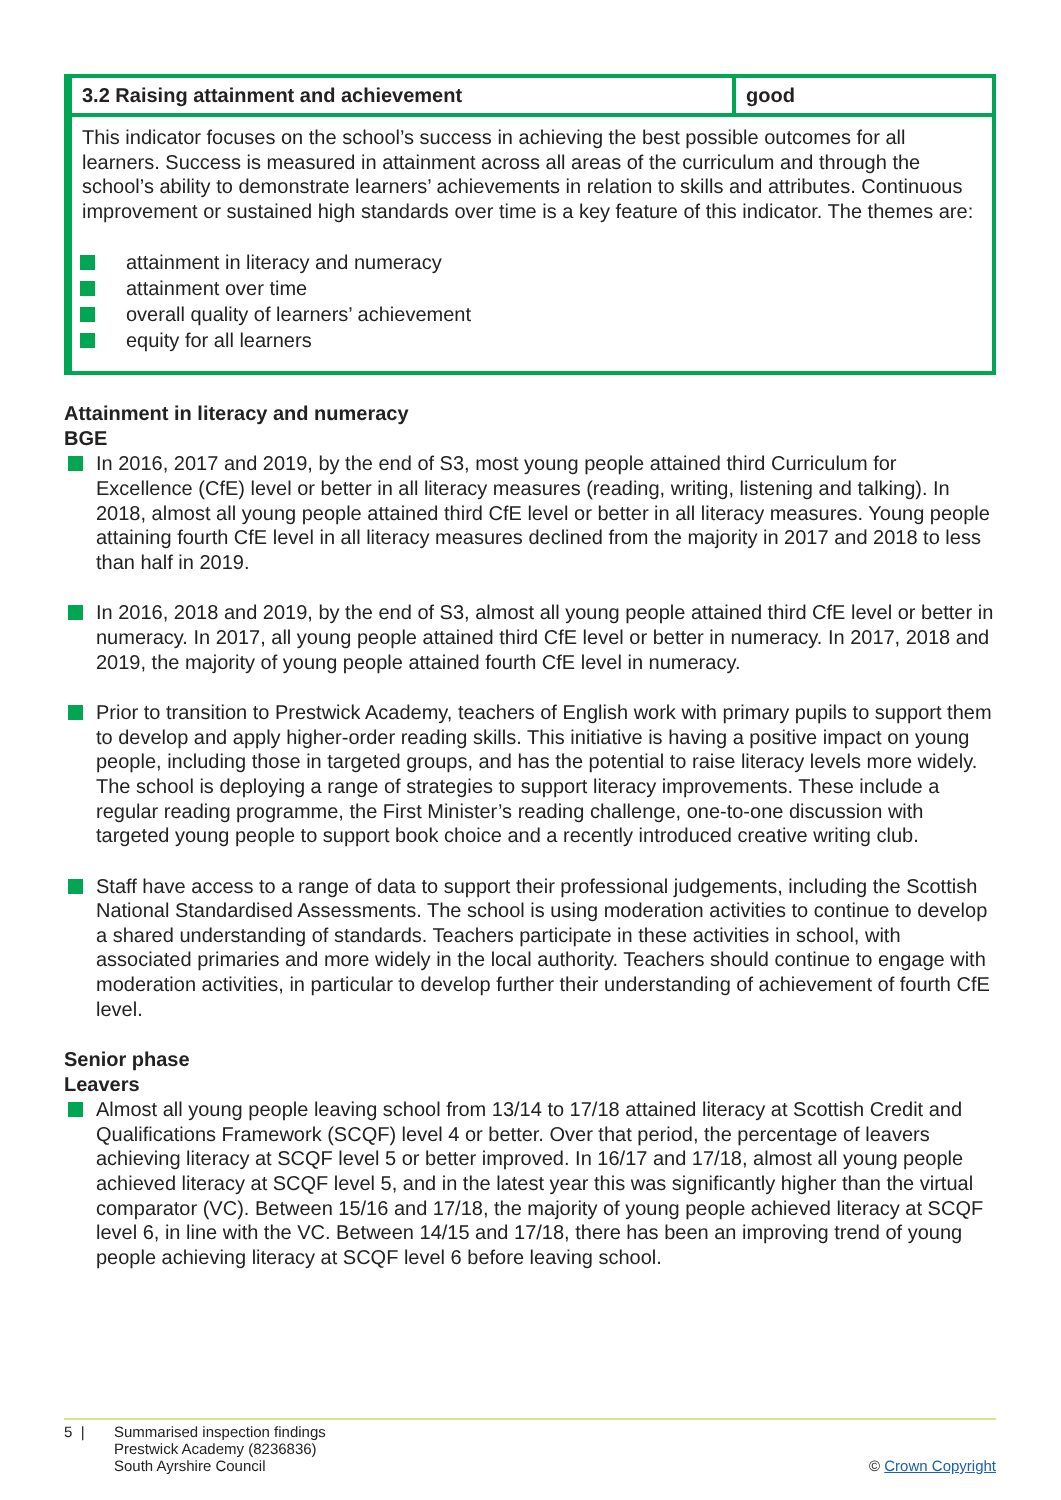| 3.2 Raising attainment and achievement | good |
| This indicator focuses on the school’s success in achieving the best possible outcomes for all learners. Success is measured in attainment across all areas of the curriculum and through the school’s ability to demonstrate learners’ achievements in relation to skills and attributes. Continuous improvement or sustained high standards over time is a key feature of this indicator. The themes are: attainment in literacy and numeracy attainment over time overall quality of learners’ achievement equity for all learners | |
Attainment in literacy and numeracy
BGE
In 2016, 2017 and 2019, by the end of S3, most young people attained third Curriculum for Excellence (CfE) level or better in all literacy measures (reading, writing, listening and talking). In 2018, almost all young people attained third CfE level or better in all literacy measures. Young people attaining fourth CfE level in all literacy measures declined from the majority in 2017 and 2018 to less than half in 2019.
In 2016, 2018 and 2019, by the end of S3, almost all young people attained third CfE level or better in numeracy. In 2017, all young people attained third CfE level or better in numeracy. In 2017, 2018 and 2019, the majority of young people attained fourth CfE level in numeracy.
Prior to transition to Prestwick Academy, teachers of English work with primary pupils to support them to develop and apply higher-order reading skills. This initiative is having a positive impact on young people, including those in targeted groups, and has the potential to raise literacy levels more widely. The school is deploying a range of strategies to support literacy improvements. These include a regular reading programme, the First Minister’s reading challenge, one-to-one discussion with targeted young people to support book choice and a recently introduced creative writing club.
Staff have access to a range of data to support their professional judgements, including the Scottish National Standardised Assessments. The school is using moderation activities to continue to develop a shared understanding of standards. Teachers participate in these activities in school, with associated primaries and more widely in the local authority. Teachers should continue to engage with moderation activities, in particular to develop further their understanding of achievement of fourth CfE level.
Senior phase
Leavers
Almost all young people leaving school from 13/14 to 17/18 attained literacy at Scottish Credit and Qualifications Framework (SCQF) level 4 or better. Over that period, the percentage of leavers achieving literacy at SCQF level 5 or better improved. In 16/17 and 17/18, almost all young people achieved literacy at SCQF level 5, and in the latest year this was significantly higher than the virtual comparator (VC). Between 15/16 and 17/18, the majority of young people achieved literacy at SCQF level 6, in line with the VC. Between 14/15 and 17/18, there has been an improving trend of young people achieving literacy at SCQF level 6 before leaving school.
5 | Summarised inspection findings
Prestwick Academy (8236836)
South Ayrshire Council
© Crown Copyright